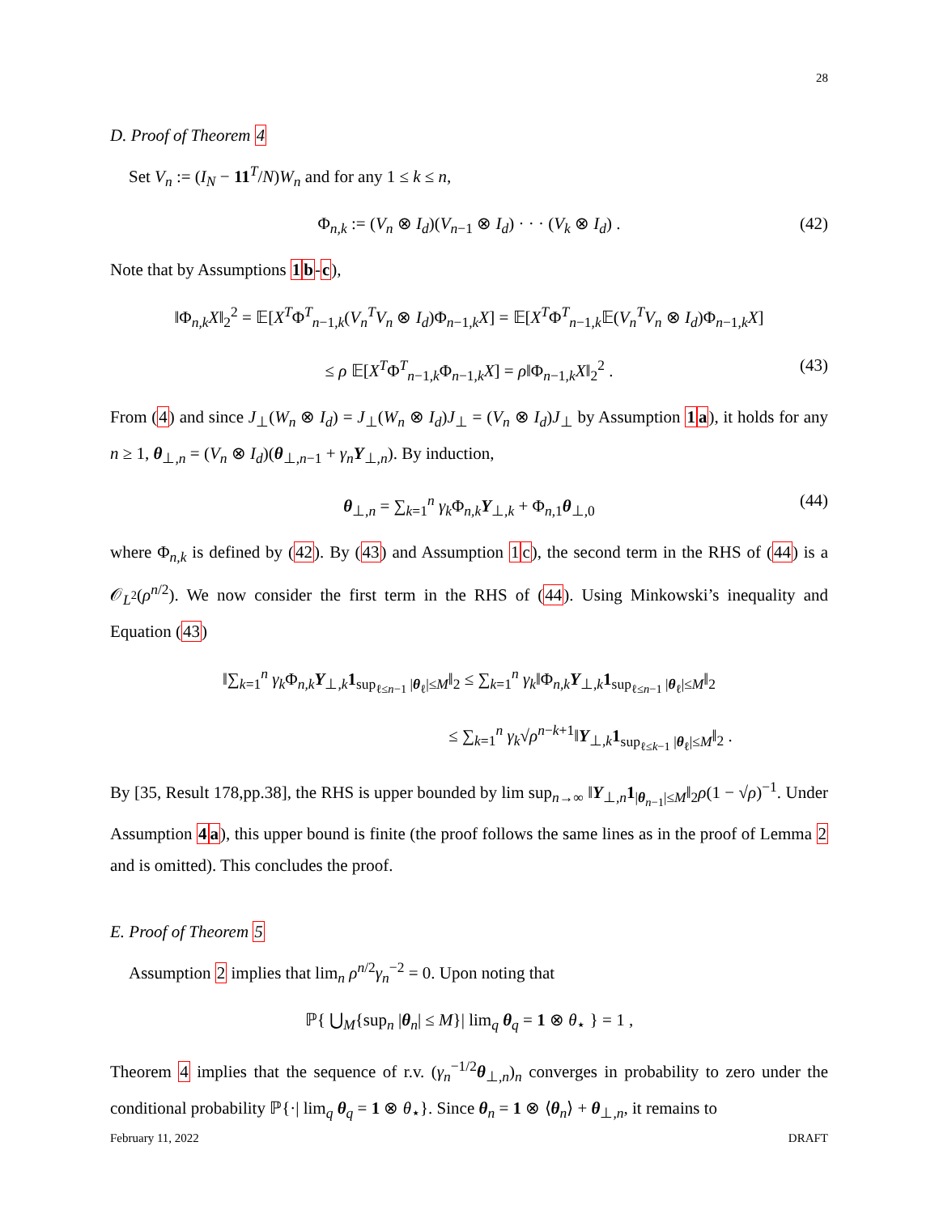28
D. Proof of Theorem 4
Set V<sub>n</sub> := (I<sub>N</sub> − 11<sup>T</sup>/N)W<sub>n</sub> and for any 1 ≤ k ≤ n,
Φ<sub>n,k</sub> := (V<sub>n</sub> ⊗ I<sub>d</sub>)(V<sub>n−1</sub> ⊗ I<sub>d</sub>) · · · (V<sub>k</sub> ⊗ I<sub>d</sub>) . (42)
Note that by Assumptions 1 b-c),
‖Φ<sub>n,k</sub>X‖<sub>2</sub><sup>2</sup> = 𝔼[X<sup>T</sup>Φ<sup>T</sup><sub>n−1,k</sub>(V<sub>n</sub><sup>T</sup>V<sub>n</sub> ⊗ I<sub>d</sub>)Φ<sub>n−1,k</sub>X] = 𝔼[X<sup>T</sup>Φ<sup>T</sup><sub>n−1,k</sub>𝔼(V<sub>n</sub><sup>T</sup>V<sub>n</sub> ⊗ I<sub>d</sub>)Φ<sub>n−1,k</sub>X]
≤ ρ 𝔼[X<sup>T</sup>Φ<sup>T</sup><sub>n−1,k</sub>Φ<sub>n−1,k</sub>X] = ρ‖Φ<sub>n−1,k</sub>X‖<sub>2</sub><sup>2</sup> . (43)
From (4) and since J<sub>⊥</sub>(W<sub>n</sub> ⊗ I<sub>d</sub>) = J<sub>⊥</sub>(W<sub>n</sub> ⊗ I<sub>d</sub>)J<sub>⊥</sub> = (V<sub>n</sub> ⊗ I<sub>d</sub>)J<sub>⊥</sub> by Assumption 1 a), it holds for any n ≥ 1, θ<sub>⊥,n</sub> = (V<sub>n</sub> ⊗ I<sub>d</sub>)(θ<sub>⊥,n−1</sub> + γ<sub>n</sub> Y<sub>⊥,n</sub>). By induction,
θ<sub>⊥,n</sub> = ∑<sub>k=1</sub><sup>n</sup> γ<sub>k</sub> Φ<sub>n,k</sub>Y<sub>⊥,k</sub> + Φ<sub>n,1</sub>θ<sub>⊥,0</sub> (44)
where Φ<sub>n,k</sub> is defined by (42). By (43) and Assumption 1 c), the second term in the RHS of (44) is a 𝒪<sub>L<sup>2</sup></sub>(ρ<sup>n/2</sup>). We now consider the first term in the RHS of (44). Using Minkowski’s inequality and Equation (43)
‖∑<sub>k=1</sub><sup>n</sup> γ<sub>k</sub> Φ<sub>n,k</sub>Y<sub>⊥,k</sub>1<sub>sup<sub>ℓ≤n−1</sub> |θ<sub>ℓ</sub>|≤M</sub>‖<sub>2</sub> ≤ ∑<sub>k=1</sub><sup>n</sup> γ<sub>k</sub>‖Φ<sub>n,k</sub>Y<sub>⊥,k</sub>1<sub>sup<sub>ℓ≤n−1</sub> |θ<sub>ℓ</sub>|≤M</sub>‖<sub>2</sub>
≤ ∑<sub>k=1</sub><sup>n</sup> γ<sub>k</sub>√ρ<sup>n−k+1</sup>‖Y<sub>⊥,k</sub>1<sub>sup<sub>ℓ≤k−1</sub> |θ<sub>ℓ</sub>|≤M</sub>‖<sub>2</sub> .
By [35, Result 178,pp.38], the RHS is upper bounded by lim sup<sub>n→∞</sub> ‖Y<sub>⊥,n</sub>1<sub>|θ<sub>n−1</sub>|≤M</sub>‖<sub>2</sub>ρ(1 − √ρ)<sup>−1</sup>. Under Assumption 4 a), this upper bound is finite (the proof follows the same lines as in the proof of Lemma 2 and is omitted). This concludes the proof.
E. Proof of Theorem 5
Assumption 2 implies that lim<sub>n</sub> ρ<sup>n/2</sup>γ<sub>n</sub><sup>−2</sup> = 0. Upon noting that
ℙ{ ⋃<sub>M</sub>{sup<sub>n</sub> |θ<sub>n</sub>| ≤ M}| lim<sub>q</sub> θ<sub>q</sub> = 1 ⊗ θ<sub>⋆</sub> } = 1 ,
Theorem 4 implies that the sequence of r.v. (γ<sub>n</sub><sup>−1/2</sup>θ<sub>⊥,n</sub>)<sub>n</sub> converges in probability to zero under the conditional probability ℙ{·| lim<sub>q</sub> θ<sub>q</sub> = 1 ⊗ θ<sub>⋆</sub>}. Since θ<sub>n</sub> = 1 ⊗ ⟨θ<sub>n</sub>⟩ + θ<sub>⊥,n</sub>, it remains to
February 11, 2022 DRAFT